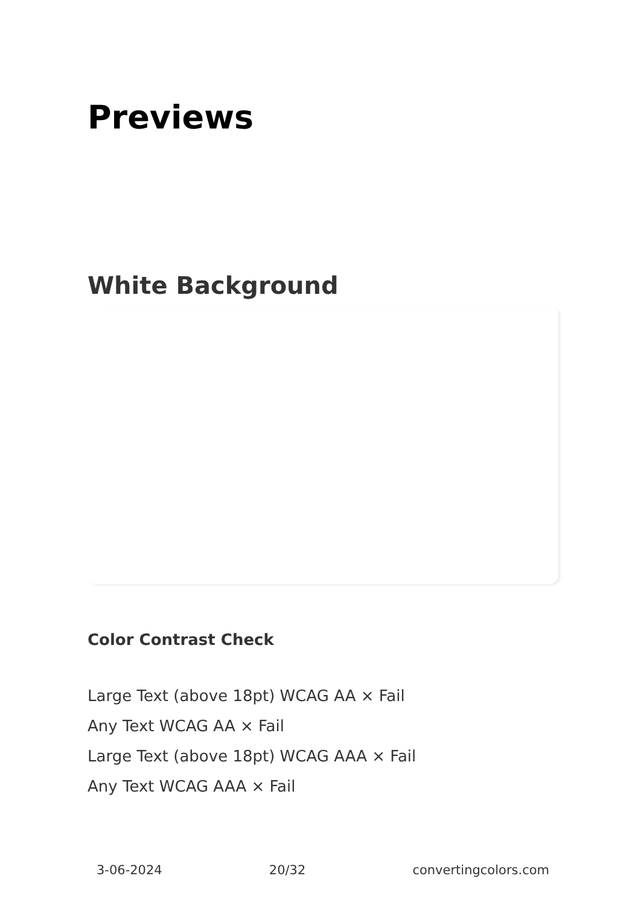Previews
White Background
Color Contrast Check
Large Text (above 18pt) WCAG AA × Fail
Any Text WCAG AA × Fail
Large Text (above 18pt) WCAG AAA × Fail
Any Text WCAG AAA × Fail
3-06-2024 20/32 convertingcolors.com